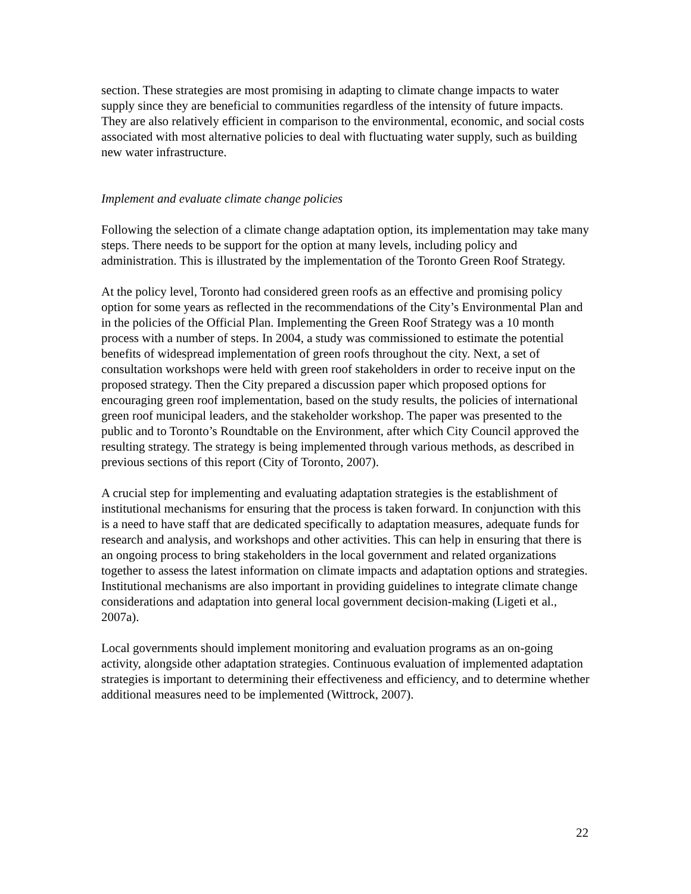section. These strategies are most promising in adapting to climate change impacts to water supply since they are beneficial to communities regardless of the intensity of future impacts. They are also relatively efficient in comparison to the environmental, economic, and social costs associated with most alternative policies to deal with fluctuating water supply, such as building new water infrastructure.
Implement and evaluate climate change policies
Following the selection of a climate change adaptation option, its implementation may take many steps. There needs to be support for the option at many levels, including policy and administration. This is illustrated by the implementation of the Toronto Green Roof Strategy.
At the policy level, Toronto had considered green roofs as an effective and promising policy option for some years as reflected in the recommendations of the City’s Environmental Plan and in the policies of the Official Plan. Implementing the Green Roof Strategy was a 10 month process with a number of steps. In 2004, a study was commissioned to estimate the potential benefits of widespread implementation of green roofs throughout the city. Next, a set of consultation workshops were held with green roof stakeholders in order to receive input on the proposed strategy. Then the City prepared a discussion paper which proposed options for encouraging green roof implementation, based on the study results, the policies of international green roof municipal leaders, and the stakeholder workshop. The paper was presented to the public and to Toronto’s Roundtable on the Environment, after which City Council approved the resulting strategy. The strategy is being implemented through various methods, as described in previous sections of this report (City of Toronto, 2007).
A crucial step for implementing and evaluating adaptation strategies is the establishment of institutional mechanisms for ensuring that the process is taken forward. In conjunction with this is a need to have staff that are dedicated specifically to adaptation measures, adequate funds for research and analysis, and workshops and other activities. This can help in ensuring that there is an ongoing process to bring stakeholders in the local government and related organizations together to assess the latest information on climate impacts and adaptation options and strategies. Institutional mechanisms are also important in providing guidelines to integrate climate change considerations and adaptation into general local government decision-making (Ligeti et al., 2007a).
Local governments should implement monitoring and evaluation programs as an on-going activity, alongside other adaptation strategies. Continuous evaluation of implemented adaptation strategies is important to determining their effectiveness and efficiency, and to determine whether additional measures need to be implemented (Wittrock, 2007).
22